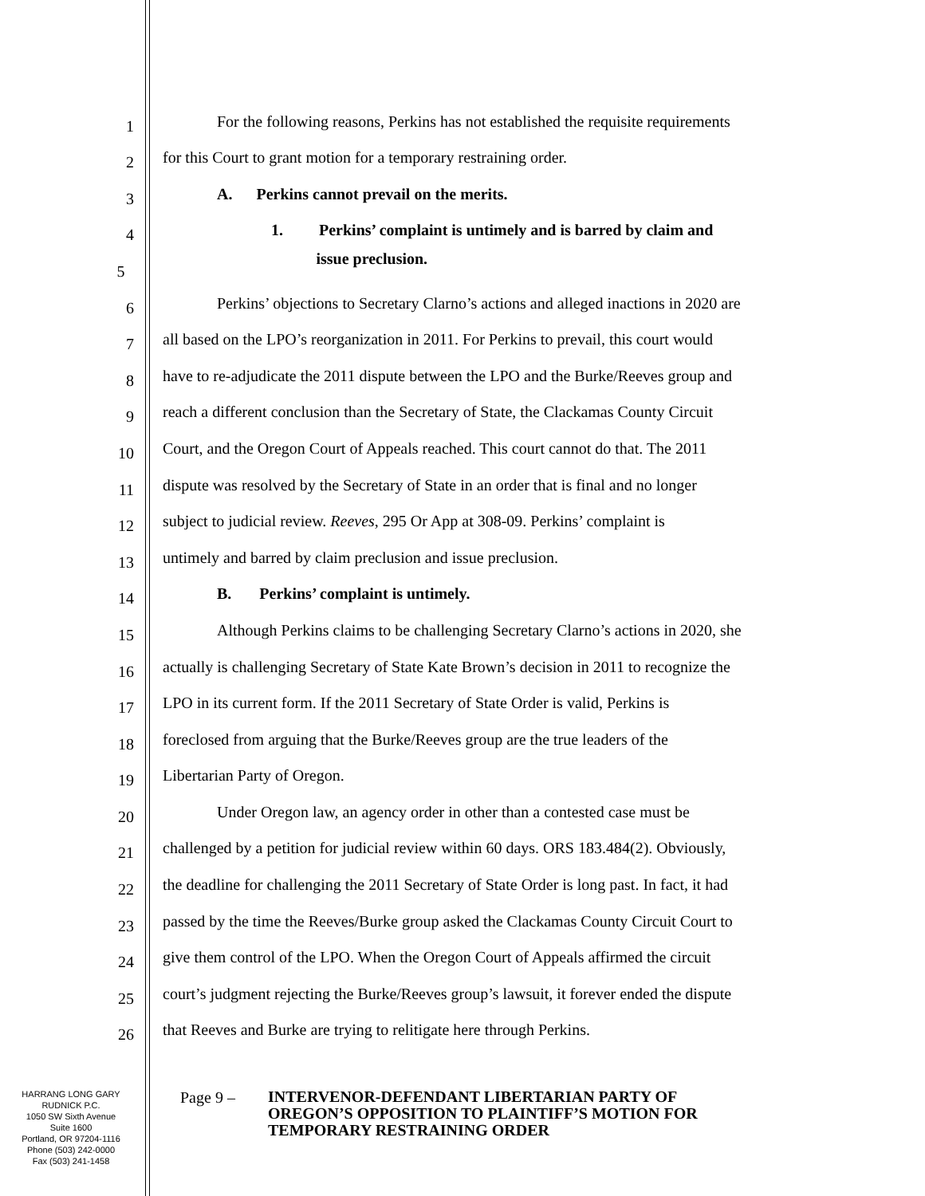1
For the following reasons, Perkins has not established the requisite requirements
2
for this Court to grant motion for a temporary restraining order.
3
A. Perkins cannot prevail on the merits.
4
1. Perkins’ complaint is untimely and is barred by claim and
5
issue preclusion.
6
Perkins’ objections to Secretary Clarno’s actions and alleged inactions in 2020 are
7
all based on the LPO’s reorganization in 2011. For Perkins to prevail, this court would
8
have to re-adjudicate the 2011 dispute between the LPO and the Burke/Reeves group and
9
reach a different conclusion than the Secretary of State, the Clackamas County Circuit
10
Court, and the Oregon Court of Appeals reached. This court cannot do that. The 2011
11
dispute was resolved by the Secretary of State in an order that is final and no longer
12
subject to judicial review. Reeves, 295 Or App at 308-09. Perkins’ complaint is
13
untimely and barred by claim preclusion and issue preclusion.
14
B. Perkins’ complaint is untimely.
15
Although Perkins claims to be challenging Secretary Clarno’s actions in 2020, she
16
actually is challenging Secretary of State Kate Brown’s decision in 2011 to recognize the
17
LPO in its current form. If the 2011 Secretary of State Order is valid, Perkins is
18
foreclosed from arguing that the Burke/Reeves group are the true leaders of the
19
Libertarian Party of Oregon.
20
Under Oregon law, an agency order in other than a contested case must be
21
challenged by a petition for judicial review within 60 days. ORS 183.484(2). Obviously,
22
the deadline for challenging the 2011 Secretary of State Order is long past. In fact, it had
23
passed by the time the Reeves/Burke group asked the Clackamas County Circuit Court to
24
give them control of the LPO. When the Oregon Court of Appeals affirmed the circuit
25
court’s judgment rejecting the Burke/Reeves group’s lawsuit, it forever ended the dispute
26
that Reeves and Burke are trying to relitigate here through Perkins.
HARRANG LONG GARY
RUDNICK P.C.
1050 SW Sixth Avenue
Suite 1600
Portland, OR 97204-1116
Phone (503) 242-0000
Fax (503) 241-1458
Page 9 –
INTERVENOR-DEFENDANT LIBERTARIAN PARTY OF
OREGON’S OPPOSITION TO PLAINTIFF’S MOTION FOR
TEMPORARY RESTRAINING ORDER